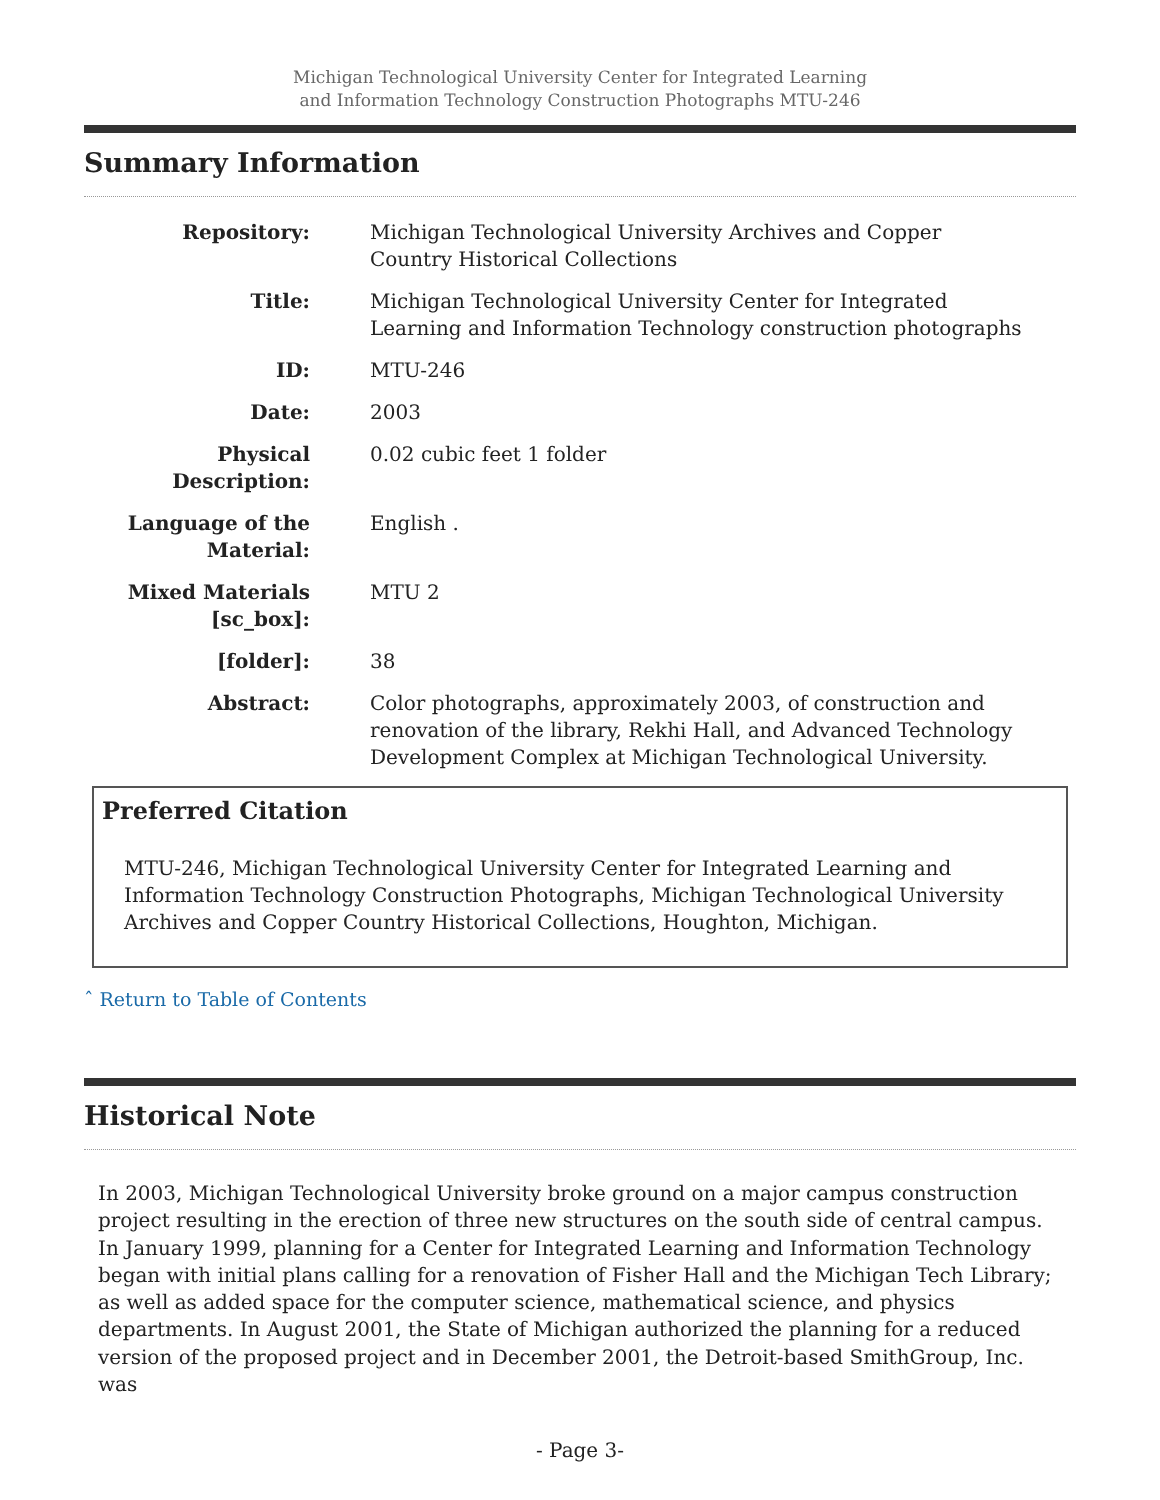Michigan Technological University Center for Integrated Learning
and Information Technology Construction Photographs MTU-246
Summary Information
| Repository: | Michigan Technological University Archives and Copper Country Historical Collections |
| Title: | Michigan Technological University Center for Integrated Learning and Information Technology construction photographs |
| ID: | MTU-246 |
| Date: | 2003 |
| Physical Description: | 0.02 cubic feet 1 folder |
| Language of the Material: | English . |
| Mixed Materials [sc_box]: | MTU 2 |
| [folder]: | 38 |
| Abstract: | Color photographs, approximately 2003, of construction and renovation of the library, Rekhi Hall, and Advanced Technology Development Complex at Michigan Technological University. |
Preferred Citation
MTU-246, Michigan Technological University Center for Integrated Learning and Information Technology Construction Photographs, Michigan Technological University Archives and Copper Country Historical Collections, Houghton, Michigan.
ˆ Return to Table of Contents
Historical Note
In 2003, Michigan Technological University broke ground on a major campus construction project resulting in the erection of three new structures on the south side of central campus. In January 1999, planning for a Center for Integrated Learning and Information Technology began with initial plans calling for a renovation of Fisher Hall and the Michigan Tech Library; as well as added space for the computer science, mathematical science, and physics departments. In August 2001, the State of Michigan authorized the planning for a reduced version of the proposed project and in December 2001, the Detroit-based SmithGroup, Inc. was
- Page 3-